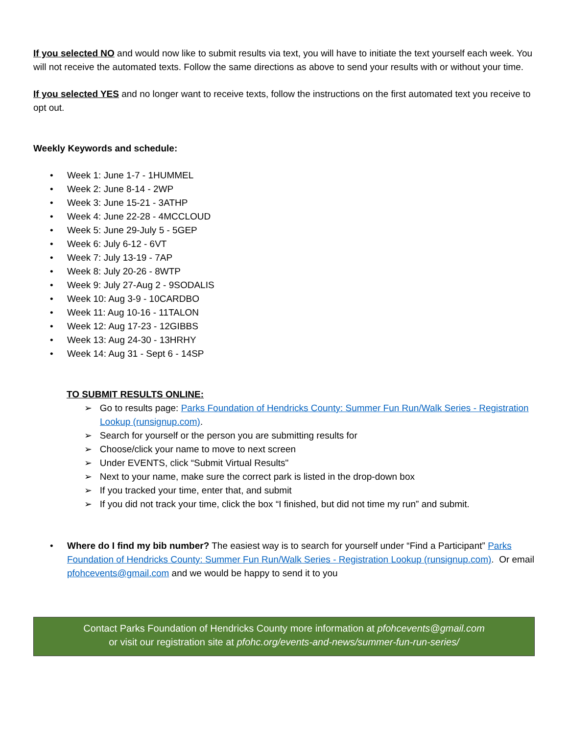If you selected NO and would now like to submit results via text, you will have to initiate the text yourself each week. You will not receive the automated texts. Follow the same directions as above to send your results with or without your time.
If you selected YES and no longer want to receive texts, follow the instructions on the first automated text you receive to opt out.
Weekly Keywords and schedule:
• Week 1: June 1-7 - 1HUMMEL
• Week 2: June 8-14 - 2WP
• Week 3: June 15-21 - 3ATHP
• Week 4: June 22-28 - 4MCCLOUD
• Week 5: June 29-July 5 - 5GEP
• Week 6: July 6-12 - 6VT
• Week 7: July 13-19 - 7AP
• Week 8: July 20-26 - 8WTP
• Week 9: July 27-Aug 2 - 9SODALIS
• Week 10: Aug 3-9 - 10CARDBO
• Week 11: Aug 10-16 - 11TALON
• Week 12: Aug 17-23 - 12GIBBS
• Week 13: Aug 24-30 - 13HRHY
• Week 14: Aug 31 - Sept 6 - 14SP
TO SUBMIT RESULTS ONLINE:
➢ Go to results page: Parks Foundation of Hendricks County: Summer Fun Run/Walk Series - Registration Lookup (runsignup.com).
➢ Search for yourself or the person you are submitting results for
➢ Choose/click your name to move to next screen
➢ Under EVENTS, click “Submit Virtual Results"
➢ Next to your name, make sure the correct park is listed in the drop-down box
➢ If you tracked your time, enter that, and submit
➢ If you did not track your time, click the box “I finished, but did not time my run” and submit.
• Where do I find my bib number? The easiest way is to search for yourself under “Find a Participant” Parks Foundation of Hendricks County: Summer Fun Run/Walk Series - Registration Lookup (runsignup.com). Or email pfohcevents@gmail.com and we would be happy to send it to you
Contact Parks Foundation of Hendricks County more information at pfohcevents@gmail.com
or visit our registration site at pfohc.org/events-and-news/summer-fun-run-series/